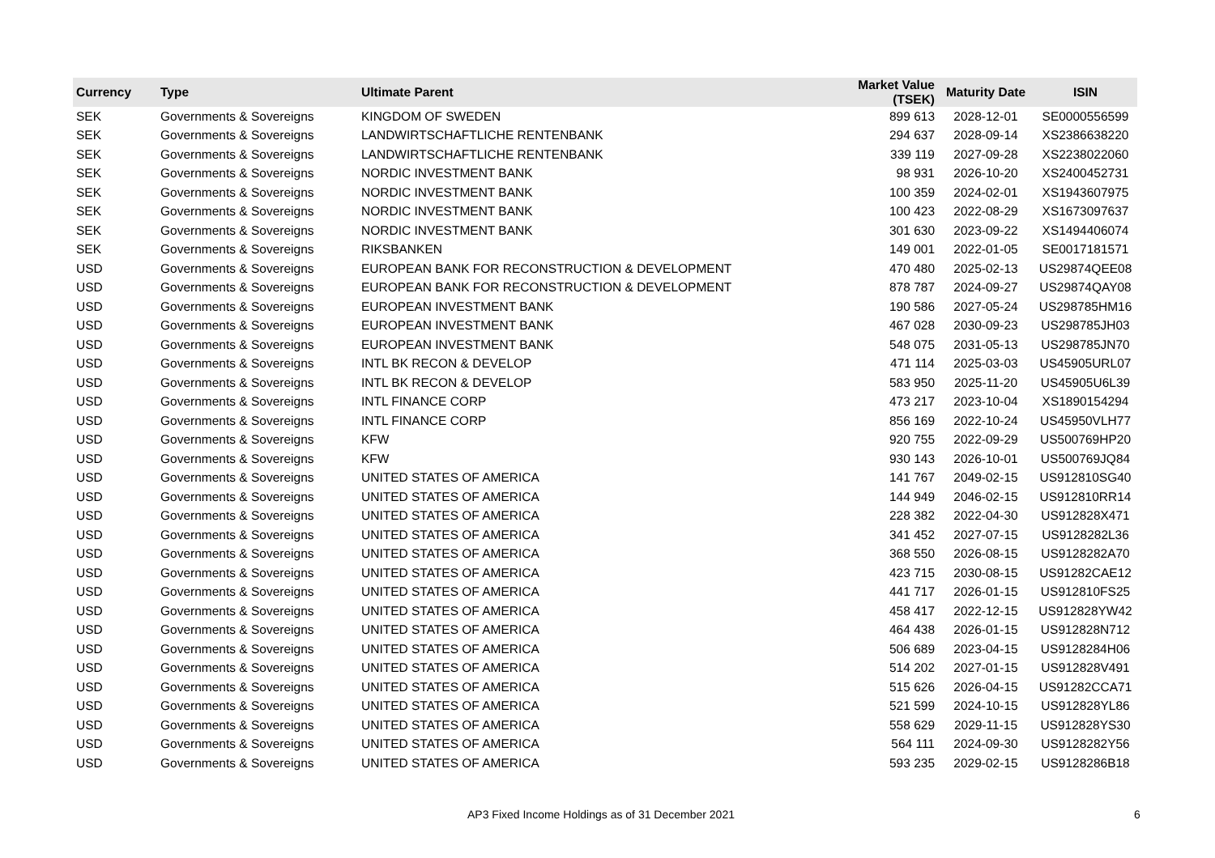| Currency | Type | Ultimate Parent | Market Value (TSEK) | Maturity Date | ISIN |
| --- | --- | --- | --- | --- | --- |
| SEK | Governments & Sovereigns | KINGDOM OF SWEDEN | 899 613 | 2028-12-01 | SE0000556599 |
| SEK | Governments & Sovereigns | LANDWIRTSCHAFTLICHE RENTENBANK | 294 637 | 2028-09-14 | XS2386638220 |
| SEK | Governments & Sovereigns | LANDWIRTSCHAFTLICHE RENTENBANK | 339 119 | 2027-09-28 | XS2238022060 |
| SEK | Governments & Sovereigns | NORDIC INVESTMENT BANK | 98 931 | 2026-10-20 | XS2400452731 |
| SEK | Governments & Sovereigns | NORDIC INVESTMENT BANK | 100 359 | 2024-02-01 | XS1943607975 |
| SEK | Governments & Sovereigns | NORDIC INVESTMENT BANK | 100 423 | 2022-08-29 | XS1673097637 |
| SEK | Governments & Sovereigns | NORDIC INVESTMENT BANK | 301 630 | 2023-09-22 | XS1494406074 |
| SEK | Governments & Sovereigns | RIKSBANKEN | 149 001 | 2022-01-05 | SE0017181571 |
| USD | Governments & Sovereigns | EUROPEAN BANK FOR RECONSTRUCTION & DEVELOPMENT | 470 480 | 2025-02-13 | US29874QEE08 |
| USD | Governments & Sovereigns | EUROPEAN BANK FOR RECONSTRUCTION & DEVELOPMENT | 878 787 | 2024-09-27 | US29874QAY08 |
| USD | Governments & Sovereigns | EUROPEAN INVESTMENT BANK | 190 586 | 2027-05-24 | US298785HM16 |
| USD | Governments & Sovereigns | EUROPEAN INVESTMENT BANK | 467 028 | 2030-09-23 | US298785JH03 |
| USD | Governments & Sovereigns | EUROPEAN INVESTMENT BANK | 548 075 | 2031-05-13 | US298785JN70 |
| USD | Governments & Sovereigns | INTL BK RECON & DEVELOP | 471 114 | 2025-03-03 | US45905URL07 |
| USD | Governments & Sovereigns | INTL BK RECON & DEVELOP | 583 950 | 2025-11-20 | US45905U6L39 |
| USD | Governments & Sovereigns | INTL FINANCE CORP | 473 217 | 2023-10-04 | XS1890154294 |
| USD | Governments & Sovereigns | INTL FINANCE CORP | 856 169 | 2022-10-24 | US45950VLH77 |
| USD | Governments & Sovereigns | KFW | 920 755 | 2022-09-29 | US500769HP20 |
| USD | Governments & Sovereigns | KFW | 930 143 | 2026-10-01 | US500769JQ84 |
| USD | Governments & Sovereigns | UNITED STATES OF AMERICA | 141 767 | 2049-02-15 | US912810SG40 |
| USD | Governments & Sovereigns | UNITED STATES OF AMERICA | 144 949 | 2046-02-15 | US912810RR14 |
| USD | Governments & Sovereigns | UNITED STATES OF AMERICA | 228 382 | 2022-04-30 | US912828X471 |
| USD | Governments & Sovereigns | UNITED STATES OF AMERICA | 341 452 | 2027-07-15 | US9128282L36 |
| USD | Governments & Sovereigns | UNITED STATES OF AMERICA | 368 550 | 2026-08-15 | US9128282A70 |
| USD | Governments & Sovereigns | UNITED STATES OF AMERICA | 423 715 | 2030-08-15 | US91282CAE12 |
| USD | Governments & Sovereigns | UNITED STATES OF AMERICA | 441 717 | 2026-01-15 | US912810FS25 |
| USD | Governments & Sovereigns | UNITED STATES OF AMERICA | 458 417 | 2022-12-15 | US912828YW42 |
| USD | Governments & Sovereigns | UNITED STATES OF AMERICA | 464 438 | 2026-01-15 | US912828N712 |
| USD | Governments & Sovereigns | UNITED STATES OF AMERICA | 506 689 | 2023-04-15 | US9128284H06 |
| USD | Governments & Sovereigns | UNITED STATES OF AMERICA | 514 202 | 2027-01-15 | US912828V491 |
| USD | Governments & Sovereigns | UNITED STATES OF AMERICA | 515 626 | 2026-04-15 | US91282CCA71 |
| USD | Governments & Sovereigns | UNITED STATES OF AMERICA | 521 599 | 2024-10-15 | US912828YL86 |
| USD | Governments & Sovereigns | UNITED STATES OF AMERICA | 558 629 | 2029-11-15 | US912828YS30 |
| USD | Governments & Sovereigns | UNITED STATES OF AMERICA | 564 111 | 2024-09-30 | US9128282Y56 |
| USD | Governments & Sovereigns | UNITED STATES OF AMERICA | 593 235 | 2029-02-15 | US9128286B18 |
AP3 Fixed Income Holdings as of 31 December 2021 6